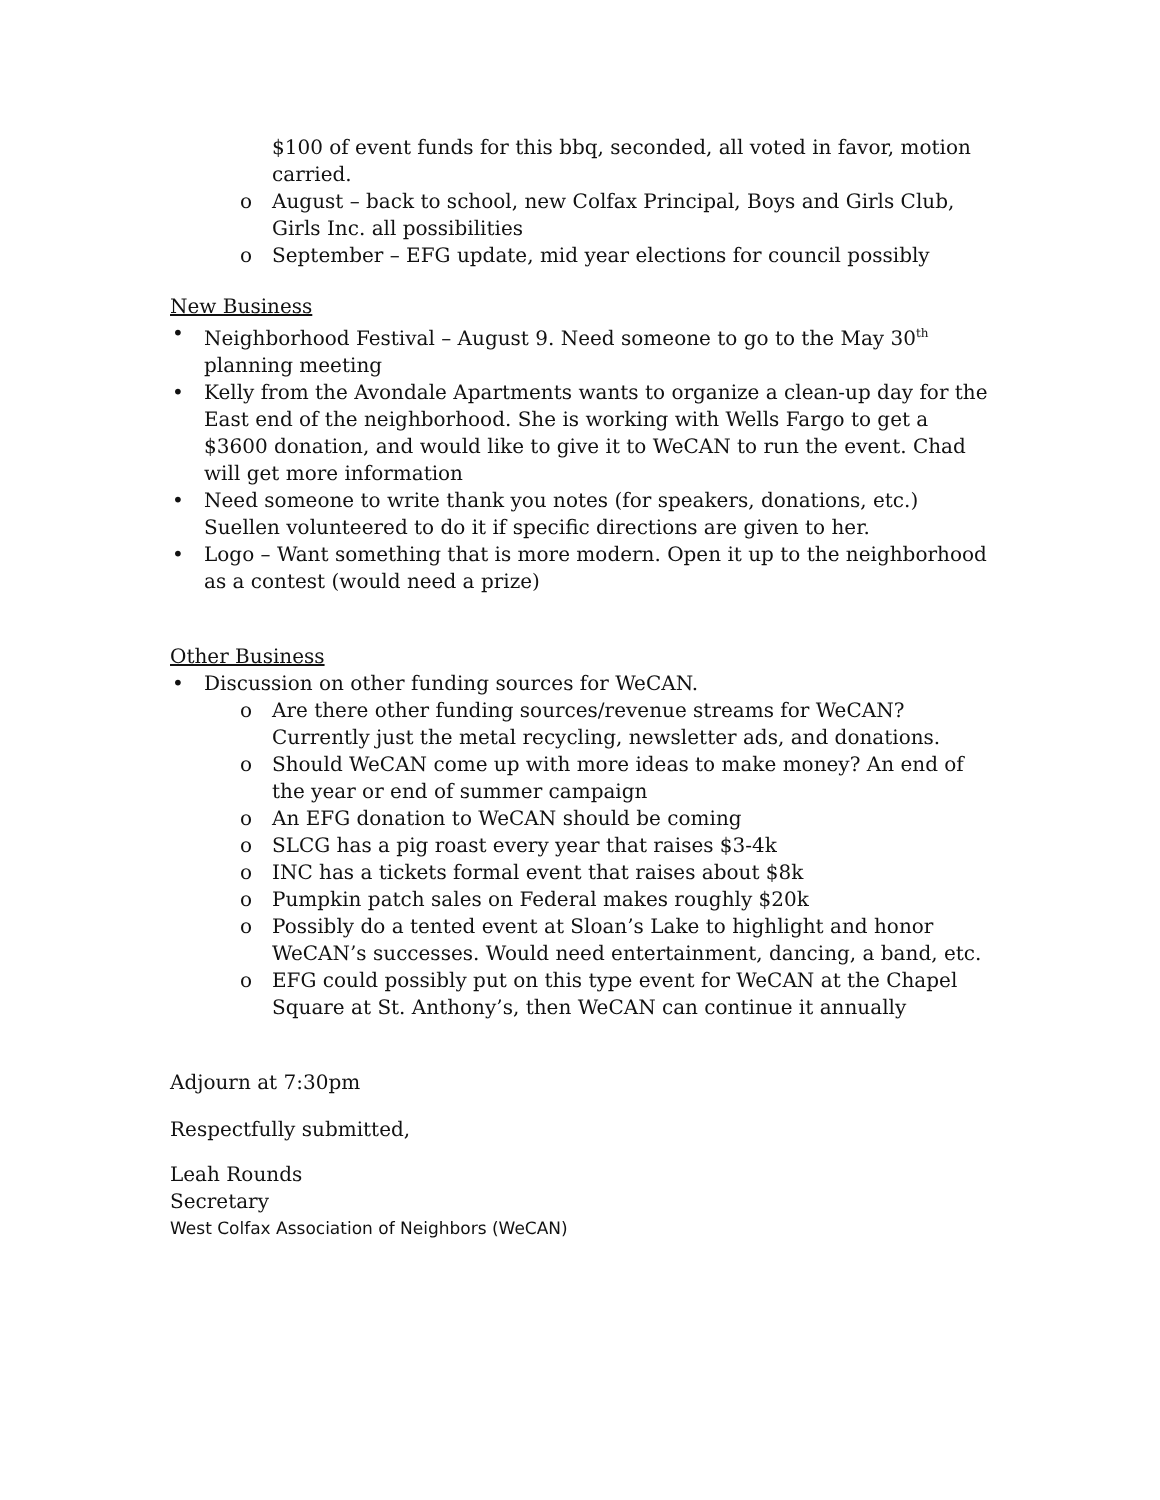$100 of event funds for this bbq, seconded, all voted in favor, motion carried.
o August – back to school, new Colfax Principal, Boys and Girls Club, Girls Inc. all possibilities
o September – EFG update, mid year elections for council possibly
New Business
• Neighborhood Festival – August 9. Need someone to go to the May 30<sup>th</sup> planning meeting
• Kelly from the Avondale Apartments wants to organize a clean-up day for the East end of the neighborhood. She is working with Wells Fargo to get a $3600 donation, and would like to give it to WeCAN to run the event. Chad will get more information
• Need someone to write thank you notes (for speakers, donations, etc.) Suellen volunteered to do it if specific directions are given to her.
• Logo – Want something that is more modern. Open it up to the neighborhood as a contest (would need a prize)
Other Business
• Discussion on other funding sources for WeCAN.
o Are there other funding sources/revenue streams for WeCAN? Currently just the metal recycling, newsletter ads, and donations.
o Should WeCAN come up with more ideas to make money? An end of the year or end of summer campaign
o An EFG donation to WeCAN should be coming
o SLCG has a pig roast every year that raises $3-4k
o INC has a tickets formal event that raises about $8k
o Pumpkin patch sales on Federal makes roughly $20k
o Possibly do a tented event at Sloan’s Lake to highlight and honor WeCAN’s successes. Would need entertainment, dancing, a band, etc.
o EFG could possibly put on this type event for WeCAN at the Chapel Square at St. Anthony’s, then WeCAN can continue it annually
Adjourn at 7:30pm
Respectfully submitted,
Leah Rounds
Secretary
West Colfax Association of Neighbors (WeCAN)